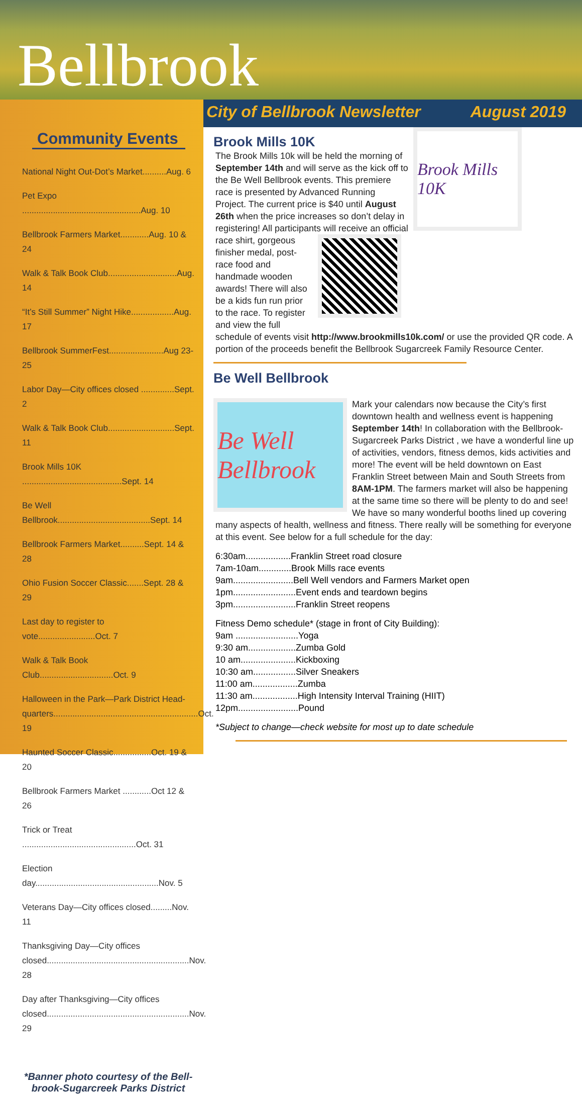Bellbrook
Community Events
National Night Out-Dot’s Market..........Aug. 6
Pet Expo ..................................................Aug. 10
Bellbrook Farmers Market............Aug. 10 & 24
Walk & Talk Book Club.............................Aug. 14
“It’s Still Summer” Night Hike..................Aug. 17
Bellbrook SummerFest.......................Aug 23-25
Labor Day—City offices closed ..............Sept. 2
Walk & Talk Book Club............................Sept. 11
Brook Mills 10K ..........................................Sept. 14
Be Well Bellbrook.......................................Sept. 14
Bellbrook Farmers Market..........Sept. 14 & 28
Ohio Fusion Soccer Classic.......Sept. 28 & 29
Last day to register to vote........................Oct. 7
Walk & Talk Book Club...............................Oct. 9
Halloween in the Park—Park District Head-quarters.............................................................Oct. 19
Haunted Soccer Classic................Oct. 19 & 20
Bellbrook Farmers Market ............Oct 12 & 26
Trick or Treat ................................................Oct. 31
Election day....................................................Nov. 5
Veterans Day—City offices closed.........Nov. 11
Thanksgiving Day—City offices closed............................................................Nov. 28
Day after Thanksgiving—City offices closed............................................................Nov. 29
*Banner photo courtesy of the Bell-brook-Sugarcreek Parks District
City of Bellbrook Newsletter August 2019
Brook Mills 10K
Brook Mills 10K
The Brook Mills 10k will be held the morning of September 14th and will serve as the kick off to the Be Well Bellbrook events. This premiere race is presented by Advanced Running Project. The current price is $40 until August 26th when the price increases so don’t delay in registering! All participants will receive an official race shirt, gorgeous finisher medal, post-race food and handmade wooden awards! There will also be a kids fun run prior to the race. To register and view the full schedule of events visit http://www.brookmills10k.com/ or use the provided QR code. A portion of the proceeds benefit the Bellbrook Sugarcreek Family Resource Center.
Be Well Bellbrook
Be Well Bellbrook
Mark your calendars now because the City’s first downtown health and wellness event is happening September 14th! In collaboration with the Bellbrook-Sugarcreek Parks District , we have a wonderful line up of activities, vendors, fitness demos, kids activities and more! The event will be held downtown on East Franklin Street between Main and South Streets from 8AM-1PM. The farmers market will also be happening at the same time so there will be plenty to do and see! We have so many wonderful booths lined up covering many aspects of health, wellness and fitness. There really will be something for everyone at this event. See below for a full schedule for the day:
6:30am..................Franklin Street road closure
7am-10am.............Brook Mills race events
9am........................Bell Well vendors and Farmers Market open
1pm.........................Event ends and teardown begins
3pm.........................Franklin Street reopens
Fitness Demo schedule* (stage in front of City Building):
9am .........................Yoga
9:30 am...................Zumba Gold
10 am......................Kickboxing
10:30 am.................Silver Sneakers
11:00 am..................Zumba
11:30 am..................High Intensity Interval Training (HIIT)
12pm........................Pound
*Subject to change—check website for most up to date schedule